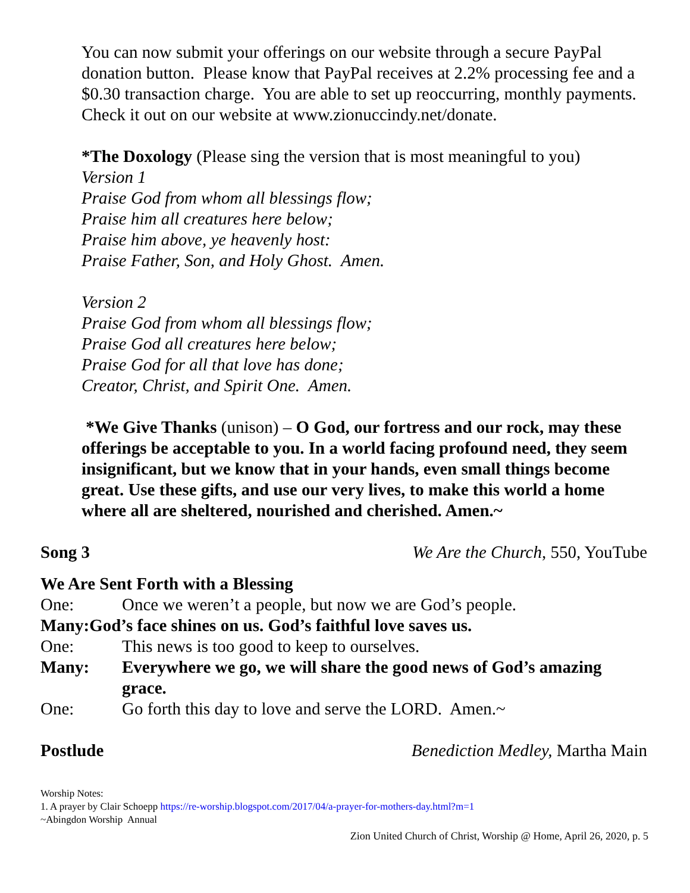You can now submit your offerings on our website through a secure PayPal donation button. Please know that PayPal receives at 2.2% processing fee and a $0.30 transaction charge. You are able to set up reoccurring, monthly payments. Check it out on our website at www.zionuccindy.net/donate.
*The Doxology (Please sing the version that is most meaningful to you)
Version 1
Praise God from whom all blessings flow;
Praise him all creatures here below;
Praise him above, ye heavenly host:
Praise Father, Son, and Holy Ghost. Amen.
Version 2
Praise God from whom all blessings flow;
Praise God all creatures here below;
Praise God for all that love has done;
Creator, Christ, and Spirit One. Amen.
*We Give Thanks (unison) – O God, our fortress and our rock, may these offerings be acceptable to you. In a world facing profound need, they seem insignificant, but we know that in your hands, even small things become great. Use these gifts, and use our very lives, to make this world a home where all are sheltered, nourished and cherished. Amen.~
Song 3 We Are the Church, 550, YouTube
We Are Sent Forth with a Blessing
One: Once we weren’t a people, but now we are God’s people.
Many: God’s face shines on us. God’s faithful love saves us.
One: This news is too good to keep to ourselves.
Many: Everywhere we go, we will share the good news of God’s amazing grace.
One: Go forth this day to love and serve the LORD. Amen.~
Postlude Benediction Medley, Martha Main
Worship Notes:
1. A prayer by Clair Schoepp https://re-worship.blogspot.com/2017/04/a-prayer-for-mothers-day.html?m=1
~Abingdon Worship Annual
Zion United Church of Christ, Worship @ Home, April 26, 2020, p. 5